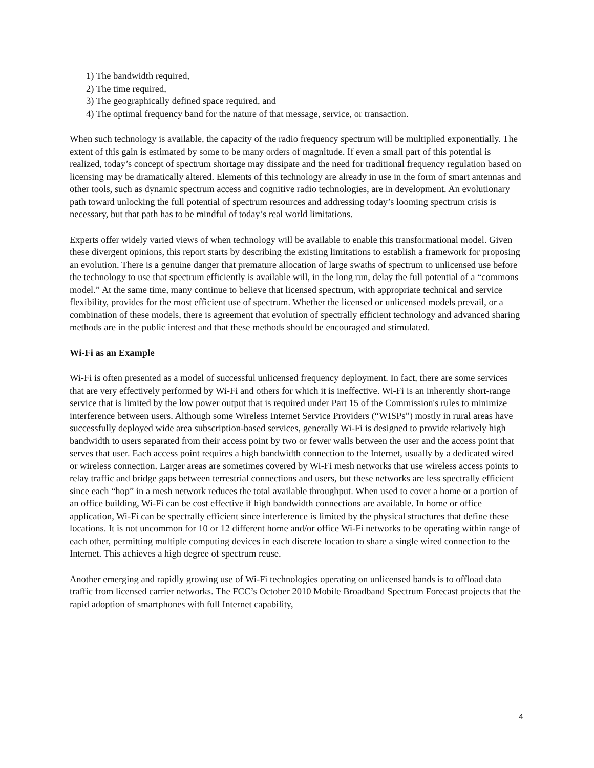1) The bandwidth required,
2) The time required,
3) The geographically defined space required, and
4) The optimal frequency band for the nature of that message, service, or transaction.
When such technology is available, the capacity of the radio frequency spectrum will be multiplied exponentially. The extent of this gain is estimated by some to be many orders of magnitude. If even a small part of this potential is realized, today’s concept of spectrum shortage may dissipate and the need for traditional frequency regulation based on licensing may be dramatically altered. Elements of this technology are already in use in the form of smart antennas and other tools, such as dynamic spectrum access and cognitive radio technologies, are in development. An evolutionary path toward unlocking the full potential of spectrum resources and addressing today’s looming spectrum crisis is necessary, but that path has to be mindful of today’s real world limitations.
Experts offer widely varied views of when technology will be available to enable this transformational model. Given these divergent opinions, this report starts by describing the existing limitations to establish a framework for proposing an evolution. There is a genuine danger that premature allocation of large swaths of spectrum to unlicensed use before the technology to use that spectrum efficiently is available will, in the long run, delay the full potential of a “commons model.” At the same time, many continue to believe that licensed spectrum, with appropriate technical and service flexibility, provides for the most efficient use of spectrum. Whether the licensed or unlicensed models prevail, or a combination of these models, there is agreement that evolution of spectrally efficient technology and advanced sharing methods are in the public interest and that these methods should be encouraged and stimulated.
Wi-Fi as an Example
Wi-Fi is often presented as a model of successful unlicensed frequency deployment. In fact, there are some services that are very effectively performed by Wi-Fi and others for which it is ineffective. Wi-Fi is an inherently short-range service that is limited by the low power output that is required under Part 15 of the Commission's rules to minimize interference between users. Although some Wireless Internet Service Providers (“WISPs”) mostly in rural areas have successfully deployed wide area subscription-based services, generally Wi-Fi is designed to provide relatively high bandwidth to users separated from their access point by two or fewer walls between the user and the access point that serves that user. Each access point requires a high bandwidth connection to the Internet, usually by a dedicated wired or wireless connection. Larger areas are sometimes covered by Wi-Fi mesh networks that use wireless access points to relay traffic and bridge gaps between terrestrial connections and users, but these networks are less spectrally efficient since each “hop” in a mesh network reduces the total available throughput. When used to cover a home or a portion of an office building, Wi-Fi can be cost effective if high bandwidth connections are available. In home or office application, Wi-Fi can be spectrally efficient since interference is limited by the physical structures that define these locations. It is not uncommon for 10 or 12 different home and/or office Wi-Fi networks to be operating within range of each other, permitting multiple computing devices in each discrete location to share a single wired connection to the Internet. This achieves a high degree of spectrum reuse.
Another emerging and rapidly growing use of Wi-Fi technologies operating on unlicensed bands is to offload data traffic from licensed carrier networks. The FCC’s October 2010 Mobile Broadband Spectrum Forecast projects that the rapid adoption of smartphones with full Internet capability,
4